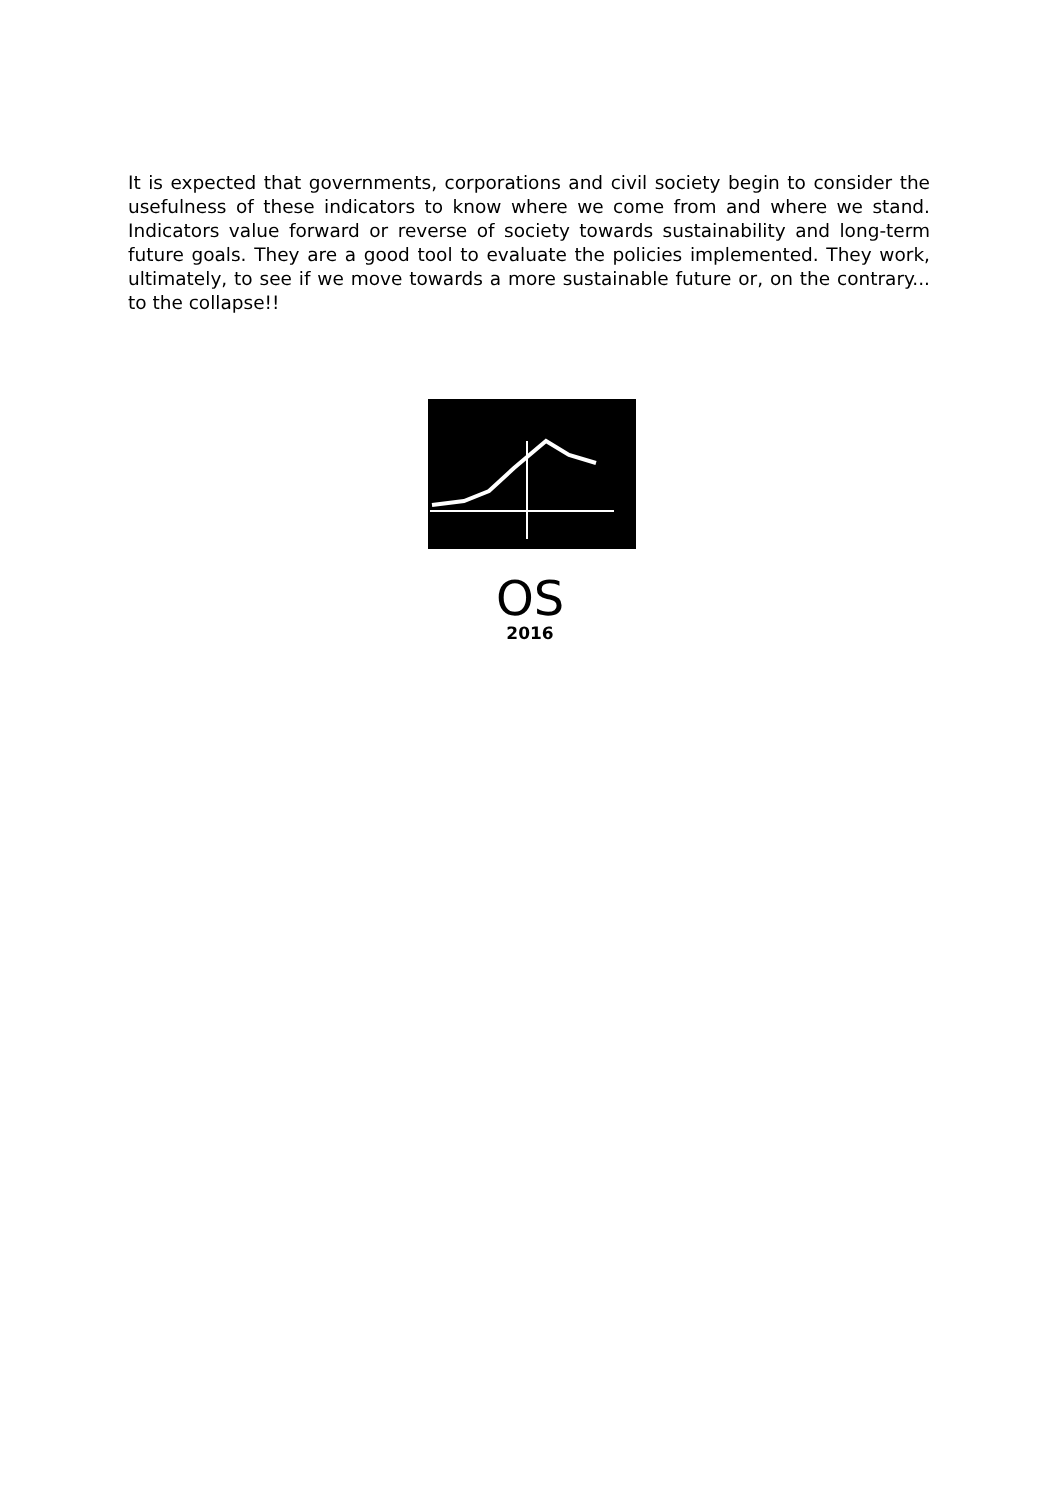It is expected that governments, corporations and civil society begin to consider the usefulness of these indicators to know where we come from and where we stand. Indicators value forward or reverse of society towards sustainability and long-term future goals. They are a good tool to evaluate the policies implemented. They work, ultimately, to see if we move towards a more sustainable future or, on the contrary... to the collapse!!
OS
2016